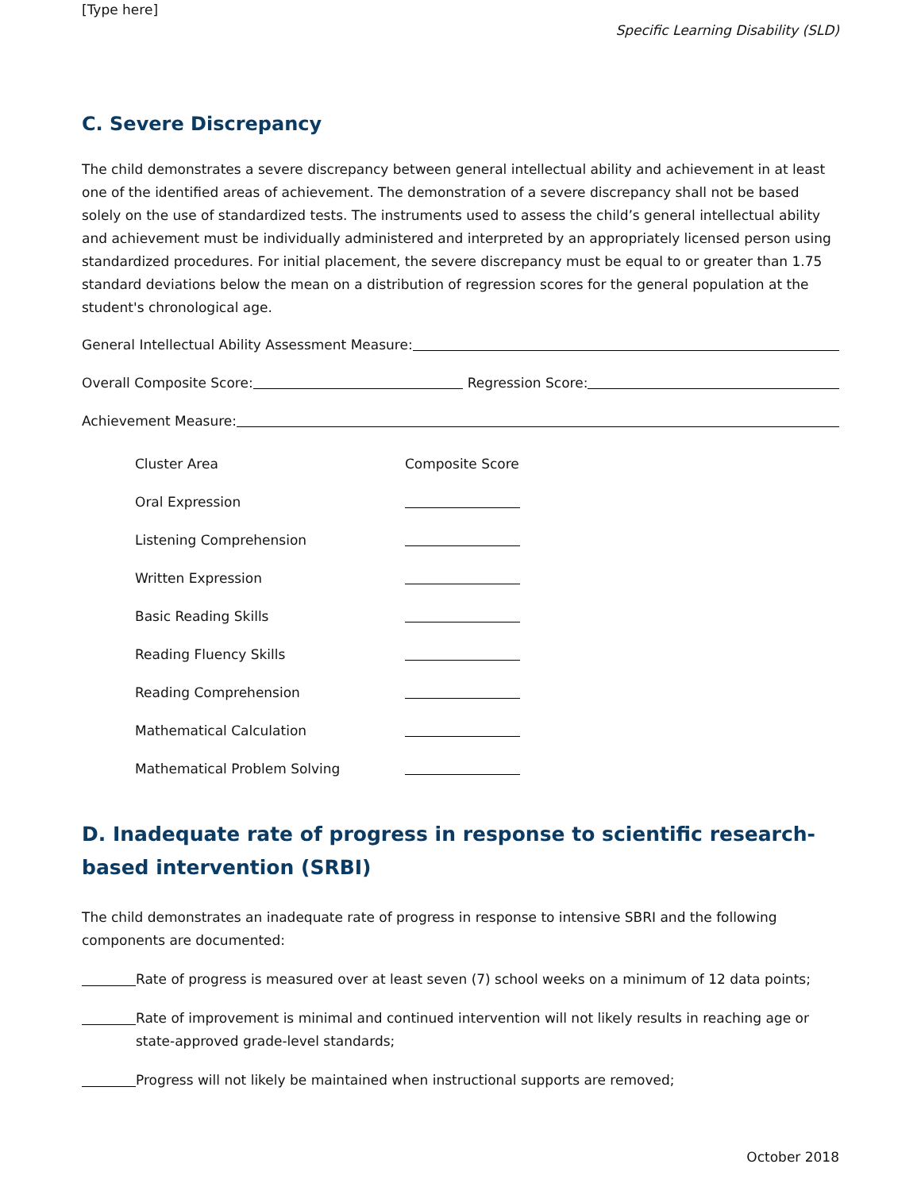[Type here]
Specific Learning Disability (SLD)
C. Severe Discrepancy
The child demonstrates a severe discrepancy between general intellectual ability and achievement in at least one of the identified areas of achievement. The demonstration of a severe discrepancy shall not be based solely on the use of standardized tests. The instruments used to assess the child’s general intellectual ability and achievement must be individually administered and interpreted by an appropriately licensed person using standardized procedures. For initial placement, the severe discrepancy must be equal to or greater than 1.75 standard deviations below the mean on a distribution of regression scores for the general population at the student's chronological age.
General Intellectual Ability Assessment Measure:
Overall Composite Score: Regression Score:
Achievement Measure:
| Cluster Area | Composite Score |
| --- | --- |
| Oral Expression | |
| Listening Comprehension | |
| Written Expression | |
| Basic Reading Skills | |
| Reading Fluency Skills | |
| Reading Comprehension | |
| Mathematical Calculation | |
| Mathematical Problem Solving | |
D. Inadequate rate of progress in response to scientific research-based intervention (SRBI)
The child demonstrates an inadequate rate of progress in response to intensive SBRI and the following components are documented:
Rate of progress is measured over at least seven (7) school weeks on a minimum of 12 data points;
Rate of improvement is minimal and continued intervention will not likely results in reaching age or state-approved grade-level standards;
Progress will not likely be maintained when instructional supports are removed;
October 2018